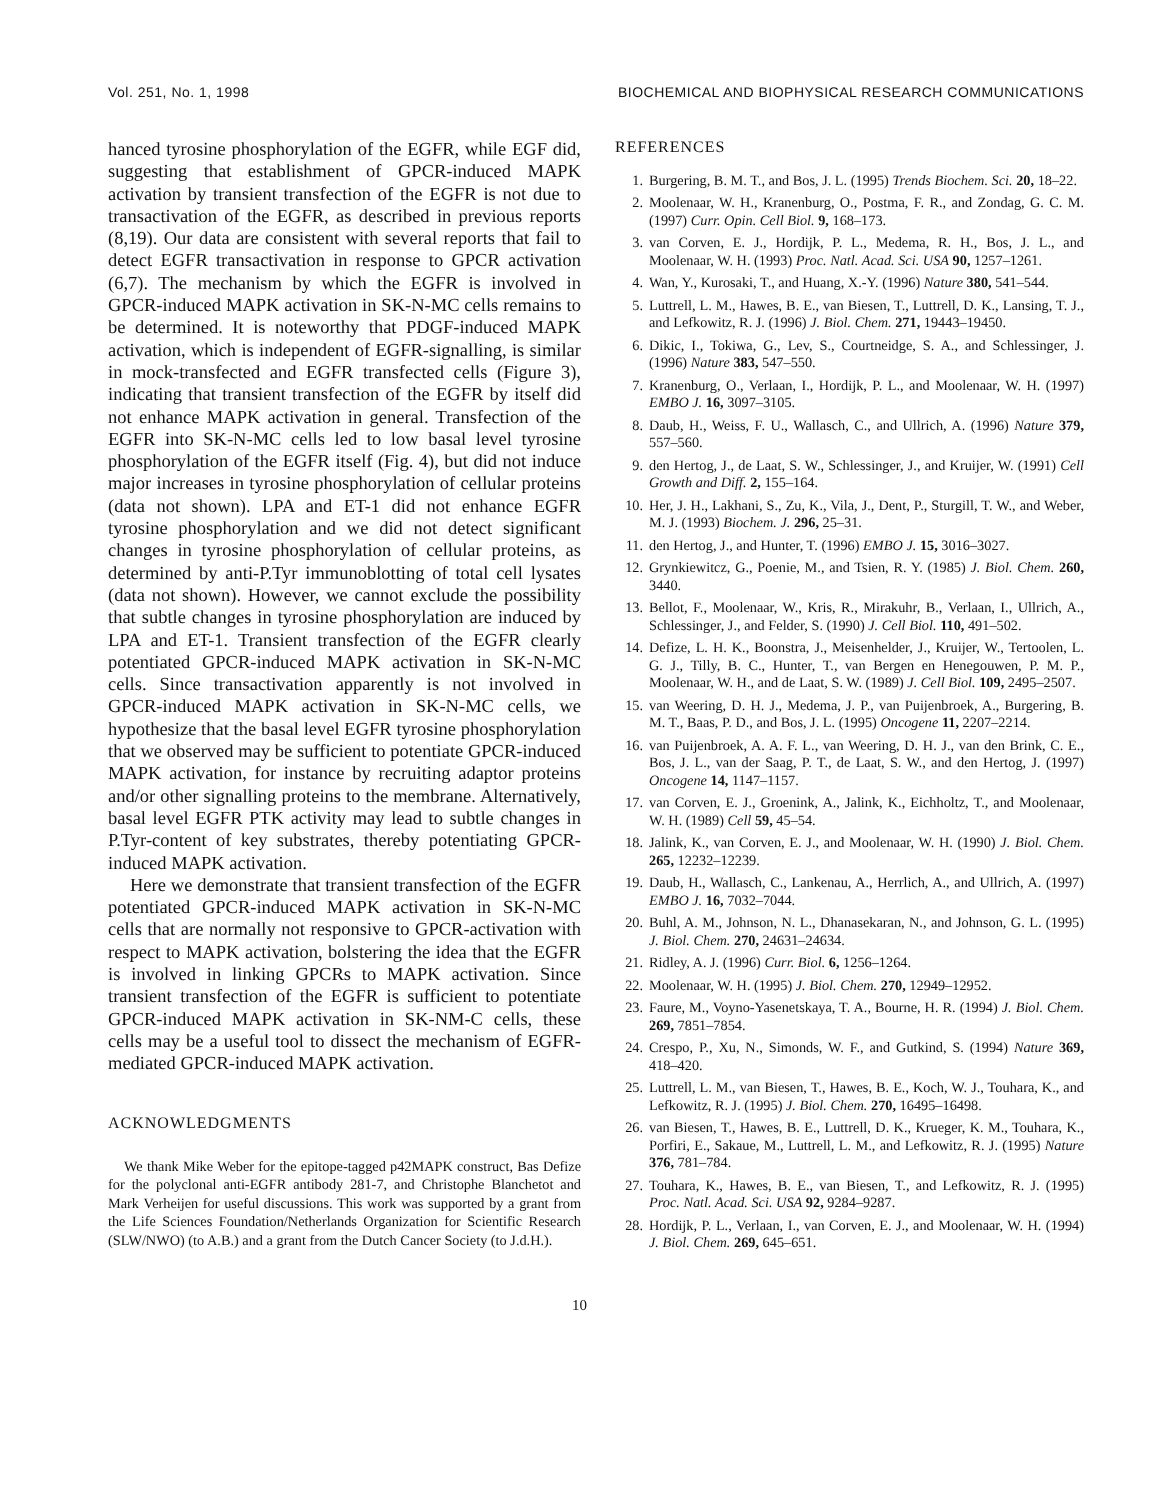Vol. 251, No. 1, 1998 BIOCHEMICAL AND BIOPHYSICAL RESEARCH COMMUNICATIONS
hanced tyrosine phosphorylation of the EGFR, while EGF did, suggesting that establishment of GPCR-induced MAPK activation by transient transfection of the EGFR is not due to transactivation of the EGFR, as described in previous reports (8,19). Our data are consistent with several reports that fail to detect EGFR transactivation in response to GPCR activation (6,7). The mechanism by which the EGFR is involved in GPCR-induced MAPK activation in SK-N-MC cells remains to be determined. It is noteworthy that PDGF-induced MAPK activation, which is independent of EGFR-signalling, is similar in mock-transfected and EGFR transfected cells (Figure 3), indicating that transient transfection of the EGFR by itself did not enhance MAPK activation in general. Transfection of the EGFR into SK-N-MC cells led to low basal level tyrosine phosphorylation of the EGFR itself (Fig. 4), but did not induce major increases in tyrosine phosphorylation of cellular proteins (data not shown). LPA and ET-1 did not enhance EGFR tyrosine phosphorylation and we did not detect significant changes in tyrosine phosphorylation of cellular proteins, as determined by anti-P.Tyr immunoblotting of total cell lysates (data not shown). However, we cannot exclude the possibility that subtle changes in tyrosine phosphorylation are induced by LPA and ET-1. Transient transfection of the EGFR clearly potentiated GPCR-induced MAPK activation in SK-N-MC cells. Since transactivation apparently is not involved in GPCR-induced MAPK activation in SK-N-MC cells, we hypothesize that the basal level EGFR tyrosine phosphorylation that we observed may be sufficient to potentiate GPCR-induced MAPK activation, for instance by recruiting adaptor proteins and/or other signalling proteins to the membrane. Alternatively, basal level EGFR PTK activity may lead to subtle changes in P.Tyr-content of key substrates, thereby potentiating GPCR-induced MAPK activation.
Here we demonstrate that transient transfection of the EGFR potentiated GPCR-induced MAPK activation in SK-N-MC cells that are normally not responsive to GPCR-activation with respect to MAPK activation, bolstering the idea that the EGFR is involved in linking GPCRs to MAPK activation. Since transient transfection of the EGFR is sufficient to potentiate GPCR-induced MAPK activation in SK-NM-C cells, these cells may be a useful tool to dissect the mechanism of EGFR-mediated GPCR-induced MAPK activation.
ACKNOWLEDGMENTS
We thank Mike Weber for the epitope-tagged p42MAPK construct, Bas Defize for the polyclonal anti-EGFR antibody 281-7, and Christophe Blanchetot and Mark Verheijen for useful discussions. This work was supported by a grant from the Life Sciences Foundation/Netherlands Organization for Scientific Research (SLW/NWO) (to A.B.) and a grant from the Dutch Cancer Society (to J.d.H.).
REFERENCES
1. Burgering, B. M. T., and Bos, J. L. (1995) Trends Biochem. Sci. 20, 18–22.
2. Moolenaar, W. H., Kranenburg, O., Postma, F. R., and Zondag, G. C. M. (1997) Curr. Opin. Cell Biol. 9, 168–173.
3. van Corven, E. J., Hordijk, P. L., Medema, R. H., Bos, J. L., and Moolenaar, W. H. (1993) Proc. Natl. Acad. Sci. USA 90, 1257–1261.
4. Wan, Y., Kurosaki, T., and Huang, X.-Y. (1996) Nature 380, 541–544.
5. Luttrell, L. M., Hawes, B. E., van Biesen, T., Luttrell, D. K., Lansing, T. J., and Lefkowitz, R. J. (1996) J. Biol. Chem. 271, 19443–19450.
6. Dikic, I., Tokiwa, G., Lev, S., Courtneidge, S. A., and Schlessinger, J. (1996) Nature 383, 547–550.
7. Kranenburg, O., Verlaan, I., Hordijk, P. L., and Moolenaar, W. H. (1997) EMBO J. 16, 3097–3105.
8. Daub, H., Weiss, F. U., Wallasch, C., and Ullrich, A. (1996) Nature 379, 557–560.
9. den Hertog, J., de Laat, S. W., Schlessinger, J., and Kruijer, W. (1991) Cell Growth and Diff. 2, 155–164.
10. Her, J. H., Lakhani, S., Zu, K., Vila, J., Dent, P., Sturgill, T. W., and Weber, M. J. (1993) Biochem. J. 296, 25–31.
11. den Hertog, J., and Hunter, T. (1996) EMBO J. 15, 3016–3027.
12. Grynkiewitcz, G., Poenie, M., and Tsien, R. Y. (1985) J. Biol. Chem. 260, 3440.
13. Bellot, F., Moolenaar, W., Kris, R., Mirakuhr, B., Verlaan, I., Ullrich, A., Schlessinger, J., and Felder, S. (1990) J. Cell Biol. 110, 491–502.
14. Defize, L. H. K., Boonstra, J., Meisenhelder, J., Kruijer, W., Tertoolen, L. G. J., Tilly, B. C., Hunter, T., van Bergen en Henegouwen, P. M. P., Moolenaar, W. H., and de Laat, S. W. (1989) J. Cell Biol. 109, 2495–2507.
15. van Weering, D. H. J., Medema, J. P., van Puijenbroek, A., Burgering, B. M. T., Baas, P. D., and Bos, J. L. (1995) Oncogene 11, 2207–2214.
16. van Puijenbroek, A. A. F. L., van Weering, D. H. J., van den Brink, C. E., Bos, J. L., van der Saag, P. T., de Laat, S. W., and den Hertog, J. (1997) Oncogene 14, 1147–1157.
17. van Corven, E. J., Groenink, A., Jalink, K., Eichholtz, T., and Moolenaar, W. H. (1989) Cell 59, 45–54.
18. Jalink, K., van Corven, E. J., and Moolenaar, W. H. (1990) J. Biol. Chem. 265, 12232–12239.
19. Daub, H., Wallasch, C., Lankenau, A., Herrlich, A., and Ullrich, A. (1997) EMBO J. 16, 7032–7044.
20. Buhl, A. M., Johnson, N. L., Dhanasekaran, N., and Johnson, G. L. (1995) J. Biol. Chem. 270, 24631–24634.
21. Ridley, A. J. (1996) Curr. Biol. 6, 1256–1264.
22. Moolenaar, W. H. (1995) J. Biol. Chem. 270, 12949–12952.
23. Faure, M., Voyno-Yasenetskaya, T. A., Bourne, H. R. (1994) J. Biol. Chem. 269, 7851–7854.
24. Crespo, P., Xu, N., Simonds, W. F., and Gutkind, S. (1994) Nature 369, 418–420.
25. Luttrell, L. M., van Biesen, T., Hawes, B. E., Koch, W. J., Touhara, K., and Lefkowitz, R. J. (1995) J. Biol. Chem. 270, 16495–16498.
26. van Biesen, T., Hawes, B. E., Luttrell, D. K., Krueger, K. M., Touhara, K., Porfiri, E., Sakaue, M., Luttrell, L. M., and Lefkowitz, R. J. (1995) Nature 376, 781–784.
27. Touhara, K., Hawes, B. E., van Biesen, T., and Lefkowitz, R. J. (1995) Proc. Natl. Acad. Sci. USA 92, 9284–9287.
28. Hordijk, P. L., Verlaan, I., van Corven, E. J., and Moolenaar, W. H. (1994) J. Biol. Chem. 269, 645–651.
10